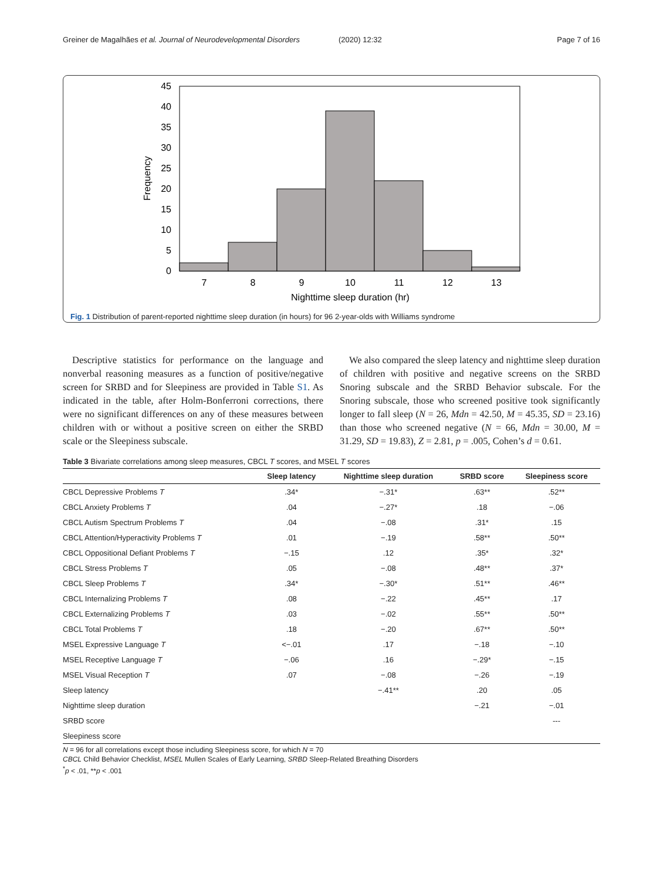Greiner de Magalhães et al. Journal of Neurodevelopmental Disorders (2020) 12:32 Page 7 of 16
45
40
35
30
25
20
15
10
5
0
Frequency
7
8
9
10
11
12
13
Nighttime sleep duration (hr)
Fig. 1 Distribution of parent-reported nighttime sleep duration (in hours) for 96 2-year-olds with Williams syndrome
Descriptive statistics for performance on the language and nonverbal reasoning measures as a function of positive/negative screen for SRBD and for Sleepiness are provided in Table S1. As indicated in the table, after Holm-Bonferroni corrections, there were no significant differences on any of these measures between children with or without a positive screen on either the SRBD scale or the Sleepiness subscale.
We also compared the sleep latency and nighttime sleep duration of children with positive and negative screens on the SRBD Snoring subscale and the SRBD Behavior subscale. For the Snoring subscale, those who screened positive took significantly longer to fall sleep (N = 26, Mdn = 42.50, M = 45.35, SD = 23.16) than those who screened negative (N = 66, Mdn = 30.00, M = 31.29, SD = 19.83), Z = 2.81, p = .005, Cohen’s d = 0.61.
Table 3 Bivariate correlations among sleep measures, CBCL T scores, and MSEL T scores
| | Sleep latency | Nighttime sleep duration | SRBD score | Sleepiness score |
| --- | --- | --- | --- | --- |
| CBCL Depressive Problems T | .34* | −.31* | .63** | .52** |
| CBCL Anxiety Problems T | .04 | −.27* | .18 | −.06 |
| CBCL Autism Spectrum Problems T | .04 | −.08 | .31* | .15 |
| CBCL Attention/Hyperactivity Problems T | .01 | −.19 | .58** | .50** |
| CBCL Oppositional Defiant Problems T | −.15 | .12 | .35* | .32* |
| CBCL Stress Problems T | .05 | −.08 | .48** | .37* |
| CBCL Sleep Problems T | .34* | −.30* | .51** | .46** |
| CBCL Internalizing Problems T | .08 | −.22 | .45** | .17 |
| CBCL Externalizing Problems T | .03 | −.02 | .55** | .50** |
| CBCL Total Problems T | .18 | −.20 | .67** | .50** |
| MSEL Expressive Language T | <−.01 | .17 | −.18 | −.10 |
| MSEL Receptive Language T | −.06 | .16 | −.29* | −.15 |
| MSEL Visual Reception T | .07 | −.08 | −.26 | −.19 |
| Sleep latency | | −.41** | .20 | .05 |
| Nighttime sleep duration | | | −.21 | −.01 |
| SRBD score | | | | --- |
| Sleepiness score | | | | |
N = 96 for all correlations except those including Sleepiness score, for which N = 70
CBCL Child Behavior Checklist, MSEL Mullen Scales of Early Learning, SRBD Sleep-Related Breathing Disorders
<sup>*</sup> p < .01, **p < .001